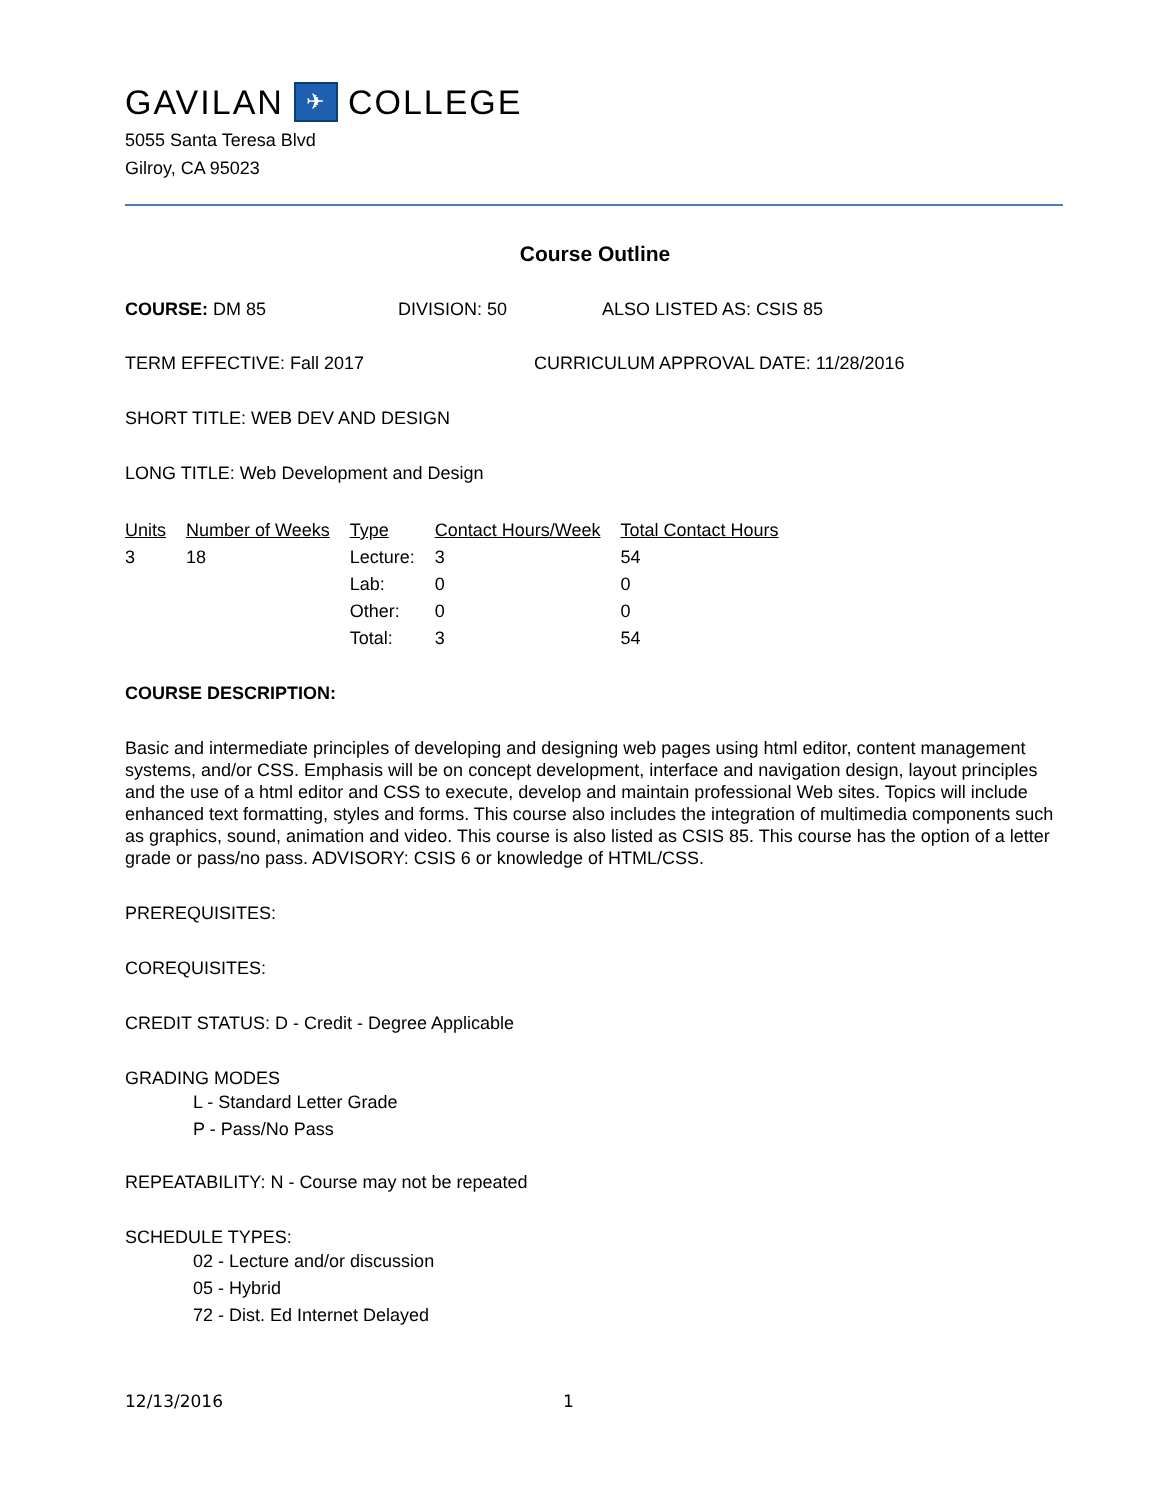GAVILAN ✈ COLLEGE
5055 Santa Teresa Blvd
Gilroy, CA 95023
Course Outline
COURSE: DM 85 DIVISION: 50 ALSO LISTED AS: CSIS 85
TERM EFFECTIVE: Fall 2017 CURRICULUM APPROVAL DATE: 11/28/2016
SHORT TITLE: WEB DEV AND DESIGN
LONG TITLE: Web Development and Design
| Units | Number of Weeks | Type | Contact Hours/Week | Total Contact Hours |
| --- | --- | --- | --- | --- |
| 3 | 18 | Lecture: | 3 | 54 |
| | | Lab: | 0 | 0 |
| | | Other: | 0 | 0 |
| | | Total: | 3 | 54 |
COURSE DESCRIPTION:
Basic and intermediate principles of developing and designing web pages using html editor, content management systems, and/or CSS. Emphasis will be on concept development, interface and navigation design, layout principles and the use of a html editor and CSS to execute, develop and maintain professional Web sites. Topics will include enhanced text formatting, styles and forms. This course also includes the integration of multimedia components such as graphics, sound, animation and video. This course is also listed as CSIS 85. This course has the option of a letter grade or pass/no pass. ADVISORY: CSIS 6 or knowledge of HTML/CSS.
PREREQUISITES:
COREQUISITES:
CREDIT STATUS: D - Credit - Degree Applicable
GRADING MODES
L - Standard Letter Grade
P - Pass/No Pass
REPEATABILITY: N - Course may not be repeated
SCHEDULE TYPES:
02 - Lecture and/or discussion
05 - Hybrid
72 - Dist. Ed Internet Delayed
12/13/2016 1